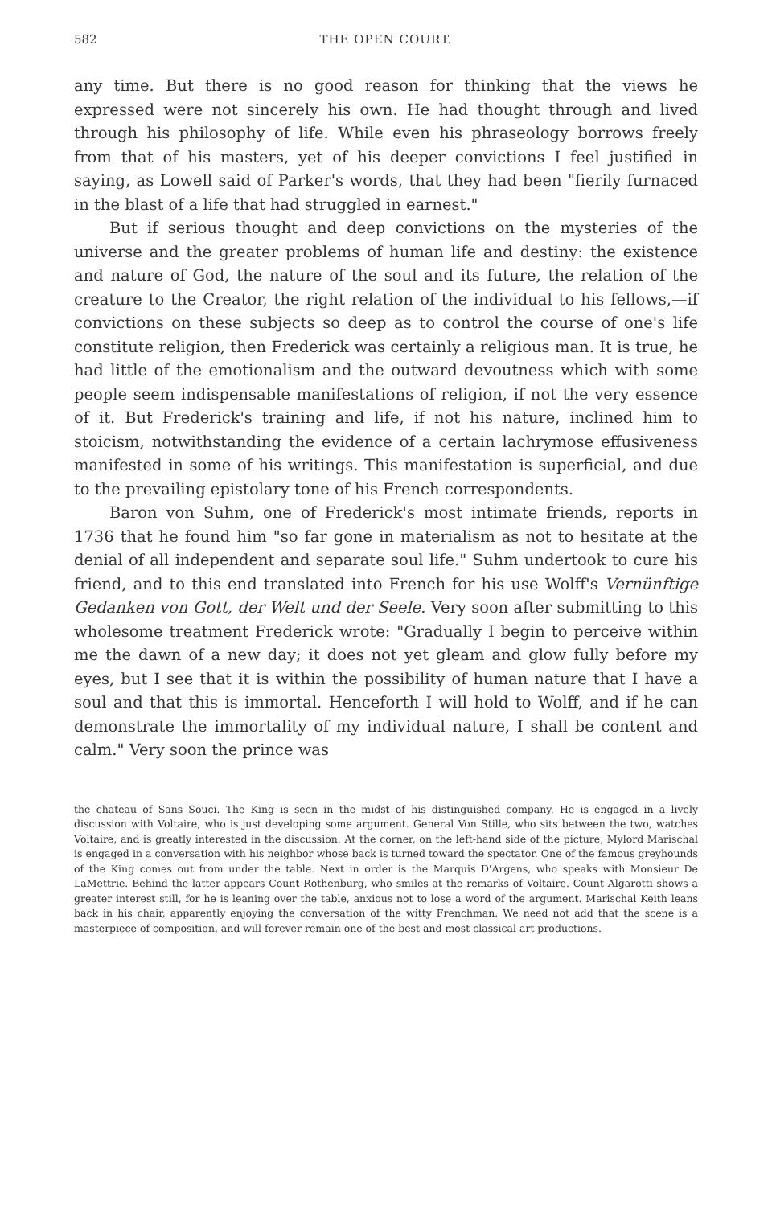582 THE OPEN COURT.
any time. But there is no good reason for thinking that the views he expressed were not sincerely his own. He had thought through and lived through his philosophy of life. While even his phraseology borrows freely from that of his masters, yet of his deeper convictions I feel justified in saying, as Lowell said of Parker's words, that they had been "fierily furnaced in the blast of a life that had struggled in earnest."
But if serious thought and deep convictions on the mysteries of the universe and the greater problems of human life and destiny: the existence and nature of God, the nature of the soul and its future, the relation of the creature to the Creator, the right relation of the individual to his fellows,—if convictions on these subjects so deep as to control the course of one's life constitute religion, then Frederick was certainly a religious man. It is true, he had little of the emotionalism and the outward devoutness which with some people seem indispensable manifestations of religion, if not the very essence of it. But Frederick's training and life, if not his nature, inclined him to stoicism, notwithstanding the evidence of a certain lachrymose effusiveness manifested in some of his writings. This manifestation is superficial, and due to the prevailing epistolary tone of his French correspondents.
Baron von Suhm, one of Frederick's most intimate friends, reports in 1736 that he found him "so far gone in materialism as not to hesitate at the denial of all independent and separate soul life." Suhm undertook to cure his friend, and to this end translated into French for his use Wolff's Vernünftige Gedanken von Gott, der Welt und der Seele. Very soon after submitting to this wholesome treatment Frederick wrote: "Gradually I begin to perceive within me the dawn of a new day; it does not yet gleam and glow fully before my eyes, but I see that it is within the possibility of human nature that I have a soul and that this is immortal. Henceforth I will hold to Wolff, and if he can demonstrate the immortality of my individual nature, I shall be content and calm." Very soon the prince was
the chateau of Sans Souci. The King is seen in the midst of his distinguished company. He is engaged in a lively discussion with Voltaire, who is just developing some argument. General Von Stille, who sits between the two, watches Voltaire, and is greatly interested in the discussion. At the corner, on the left-hand side of the picture, Mylord Marischal is engaged in a conversation with his neighbor whose back is turned toward the spectator. One of the famous greyhounds of the King comes out from under the table. Next in order is the Marquis D'Argens, who speaks with Monsieur De LaMettrie. Behind the latter appears Count Rothenburg, who smiles at the remarks of Voltaire. Count Algarotti shows a greater interest still, for he is leaning over the table, anxious not to lose a word of the argument. Marischal Keith leans back in his chair, apparently enjoying the conversation of the witty Frenchman. We need not add that the scene is a masterpiece of composition, and will forever remain one of the best and most classical art productions.